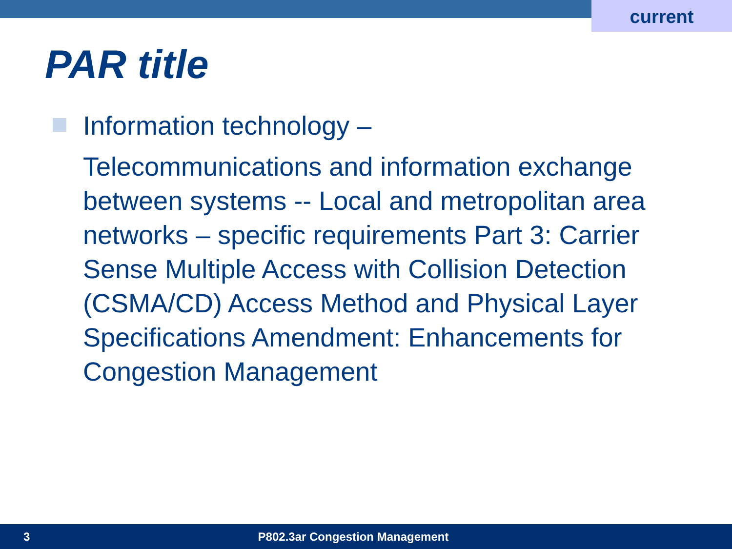current
PAR title
Information technology –
Telecommunications and information exchange between systems -- Local and metropolitan area networks – specific requirements Part 3: Carrier Sense Multiple Access with Collision Detection (CSMA/CD) Access Method and Physical Layer Specifications Amendment: Enhancements for Congestion Management
3 P802.3ar Congestion Management